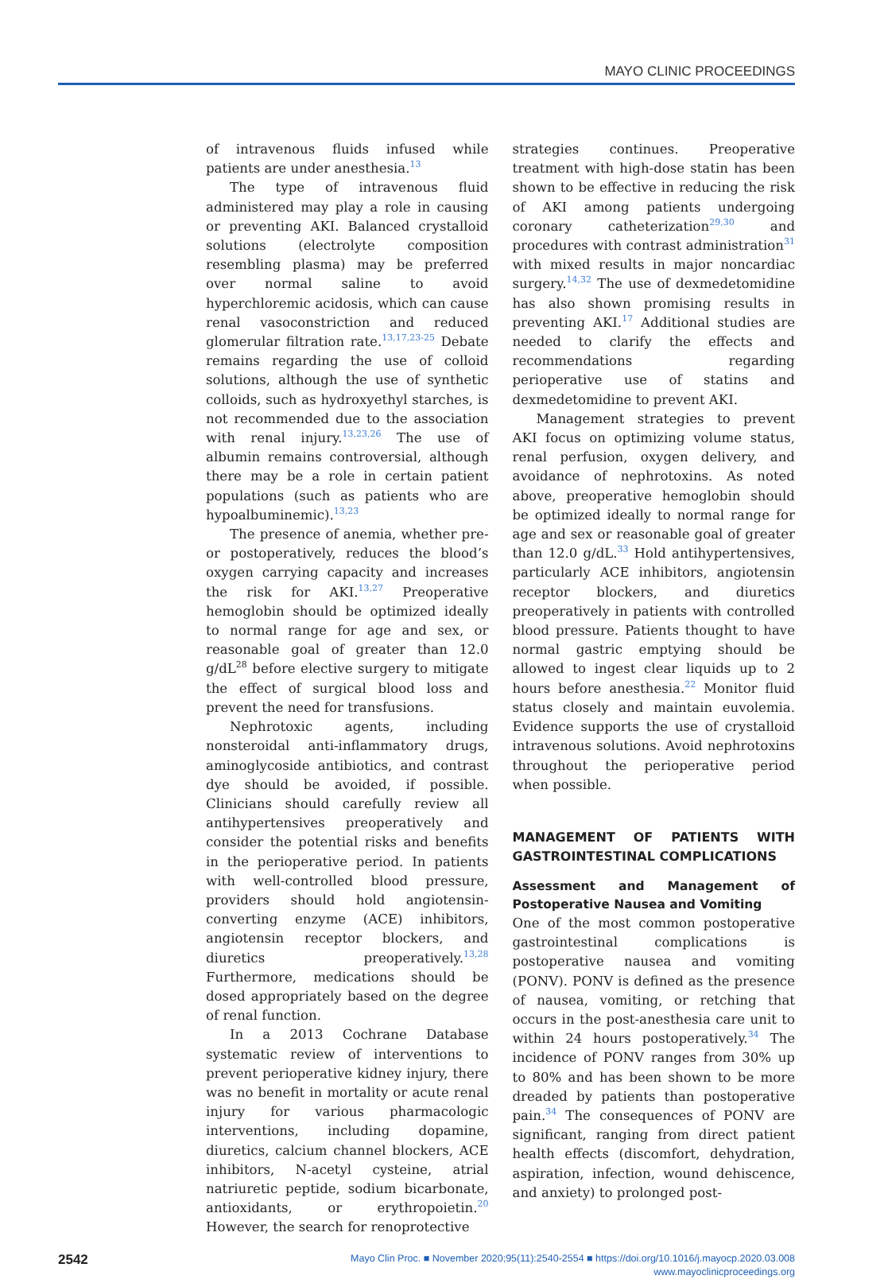MAYO CLINIC PROCEEDINGS
of intravenous fluids infused while patients are under anesthesia.<sup>13</sup>
The type of intravenous fluid administered may play a role in causing or preventing AKI. Balanced crystalloid solutions (electrolyte composition resembling plasma) may be preferred over normal saline to avoid hyperchloremic acidosis, which can cause renal vasoconstriction and reduced glomerular filtration rate.<sup>13,17,23-25</sup> Debate remains regarding the use of colloid solutions, although the use of synthetic colloids, such as hydroxyethyl starches, is not recommended due to the association with renal injury.<sup>13,23,26</sup> The use of albumin remains controversial, although there may be a role in certain patient populations (such as patients who are hypoalbuminemic).<sup>13,23</sup>
The presence of anemia, whether pre- or postoperatively, reduces the blood’s oxygen carrying capacity and increases the risk for AKI.<sup>13,27</sup> Preoperative hemoglobin should be optimized ideally to normal range for age and sex, or reasonable goal of greater than 12.0 g/dL<sup>28</sup> before elective surgery to mitigate the effect of surgical blood loss and prevent the need for transfusions.
Nephrotoxic agents, including nonsteroidal anti-inflammatory drugs, aminoglycoside antibiotics, and contrast dye should be avoided, if possible. Clinicians should carefully review all antihypertensives preoperatively and consider the potential risks and benefits in the perioperative period. In patients with well-controlled blood pressure, providers should hold angiotensin-converting enzyme (ACE) inhibitors, angiotensin receptor blockers, and diuretics preoperatively.<sup>13,28</sup> Furthermore, medications should be dosed appropriately based on the degree of renal function.
In a 2013 Cochrane Database systematic review of interventions to prevent perioperative kidney injury, there was no benefit in mortality or acute renal injury for various pharmacologic interventions, including dopamine, diuretics, calcium channel blockers, ACE inhibitors, N-acetyl cysteine, atrial natriuretic peptide, sodium bicarbonate, antioxidants, or erythropoietin.<sup>20</sup> However, the search for renoprotective
strategies continues. Preoperative treatment with high-dose statin has been shown to be effective in reducing the risk of AKI among patients undergoing coronary catheterization<sup>29,30</sup> and procedures with contrast administration<sup>31</sup> with mixed results in major noncardiac surgery.<sup>14,32</sup> The use of dexmedetomidine has also shown promising results in preventing AKI.<sup>17</sup> Additional studies are needed to clarify the effects and recommendations regarding perioperative use of statins and dexmedetomidine to prevent AKI.
Management strategies to prevent AKI focus on optimizing volume status, renal perfusion, oxygen delivery, and avoidance of nephrotoxins. As noted above, preoperative hemoglobin should be optimized ideally to normal range for age and sex or reasonable goal of greater than 12.0 g/dL.<sup>33</sup> Hold antihypertensives, particularly ACE inhibitors, angiotensin receptor blockers, and diuretics preoperatively in patients with controlled blood pressure. Patients thought to have normal gastric emptying should be allowed to ingest clear liquids up to 2 hours before anesthesia.<sup>22</sup> Monitor fluid status closely and maintain euvolemia. Evidence supports the use of crystalloid intravenous solutions. Avoid nephrotoxins throughout the perioperative period when possible.
MANAGEMENT OF PATIENTS WITH GASTROINTESTINAL COMPLICATIONS
Assessment and Management of Postoperative Nausea and Vomiting
One of the most common postoperative gastrointestinal complications is postoperative nausea and vomiting (PONV). PONV is defined as the presence of nausea, vomiting, or retching that occurs in the post-anesthesia care unit to within 24 hours postoperatively.<sup>34</sup> The incidence of PONV ranges from 30% up to 80% and has been shown to be more dreaded by patients than postoperative pain.<sup>34</sup> The consequences of PONV are significant, ranging from direct patient health effects (discomfort, dehydration, aspiration, infection, wound dehiscence, and anxiety) to prolonged post-
2542
Mayo Clin Proc. ■ November 2020;95(11):2540-2554 ■ https://doi.org/10.1016/j.mayocp.2020.03.008
www.mayoclinicproceedings.org